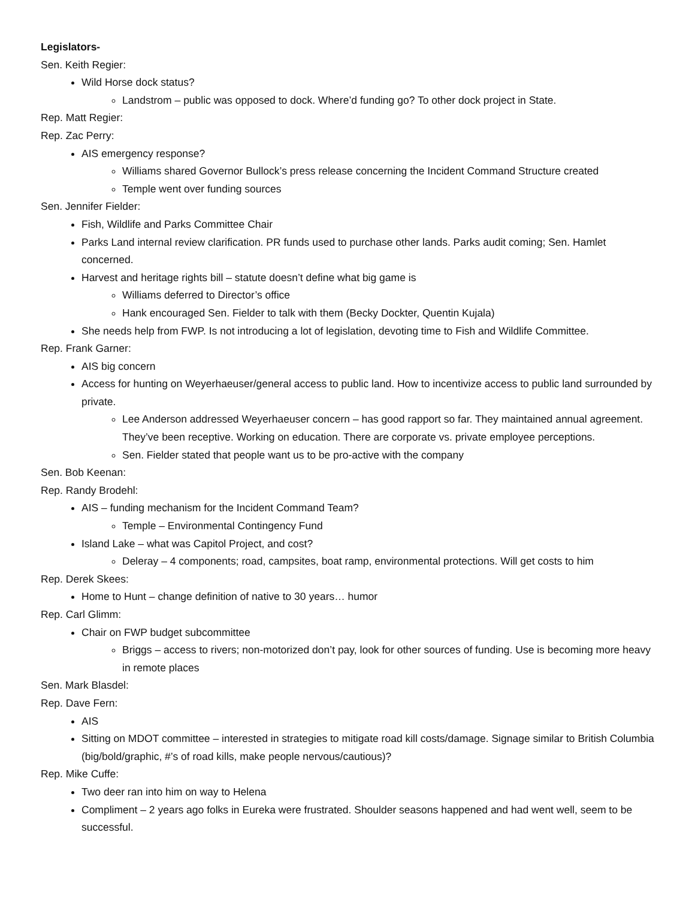Legislators-
Sen. Keith Regier:
Wild Horse dock status?
Landstrom – public was opposed to dock. Where’d funding go? To other dock project in State.
Rep. Matt Regier:
Rep. Zac Perry:
AIS emergency response?
Williams shared Governor Bullock’s press release concerning the Incident Command Structure created
Temple went over funding sources
Sen. Jennifer Fielder:
Fish, Wildlife and Parks Committee Chair
Parks Land internal review clarification. PR funds used to purchase other lands. Parks audit coming; Sen. Hamlet concerned.
Harvest and heritage rights bill – statute doesn’t define what big game is
Williams deferred to Director’s office
Hank encouraged Sen. Fielder to talk with them (Becky Dockter, Quentin Kujala)
She needs help from FWP. Is not introducing a lot of legislation, devoting time to Fish and Wildlife Committee.
Rep. Frank Garner:
AIS big concern
Access for hunting on Weyerhaeuser/general access to public land. How to incentivize access to public land surrounded by private.
Lee Anderson addressed Weyerhaeuser concern – has good rapport so far. They maintained annual agreement. They’ve been receptive. Working on education. There are corporate vs. private employee perceptions.
Sen. Fielder stated that people want us to be pro-active with the company
Sen. Bob Keenan:
Rep. Randy Brodehl:
AIS – funding mechanism for the Incident Command Team?
Temple – Environmental Contingency Fund
Island Lake – what was Capitol Project, and cost?
Deleray – 4 components; road, campsites, boat ramp, environmental protections. Will get costs to him
Rep. Derek Skees:
Home to Hunt – change definition of native to 30 years… humor
Rep. Carl Glimm:
Chair on FWP budget subcommittee
Briggs – access to rivers; non-motorized don’t pay, look for other sources of funding. Use is becoming more heavy in remote places
Sen. Mark Blasdel:
Rep. Dave Fern:
AIS
Sitting on MDOT committee – interested in strategies to mitigate road kill costs/damage. Signage similar to British Columbia (big/bold/graphic, #’s of road kills, make people nervous/cautious)?
Rep. Mike Cuffe:
Two deer ran into him on way to Helena
Compliment – 2 years ago folks in Eureka were frustrated. Shoulder seasons happened and had went well, seem to be successful.